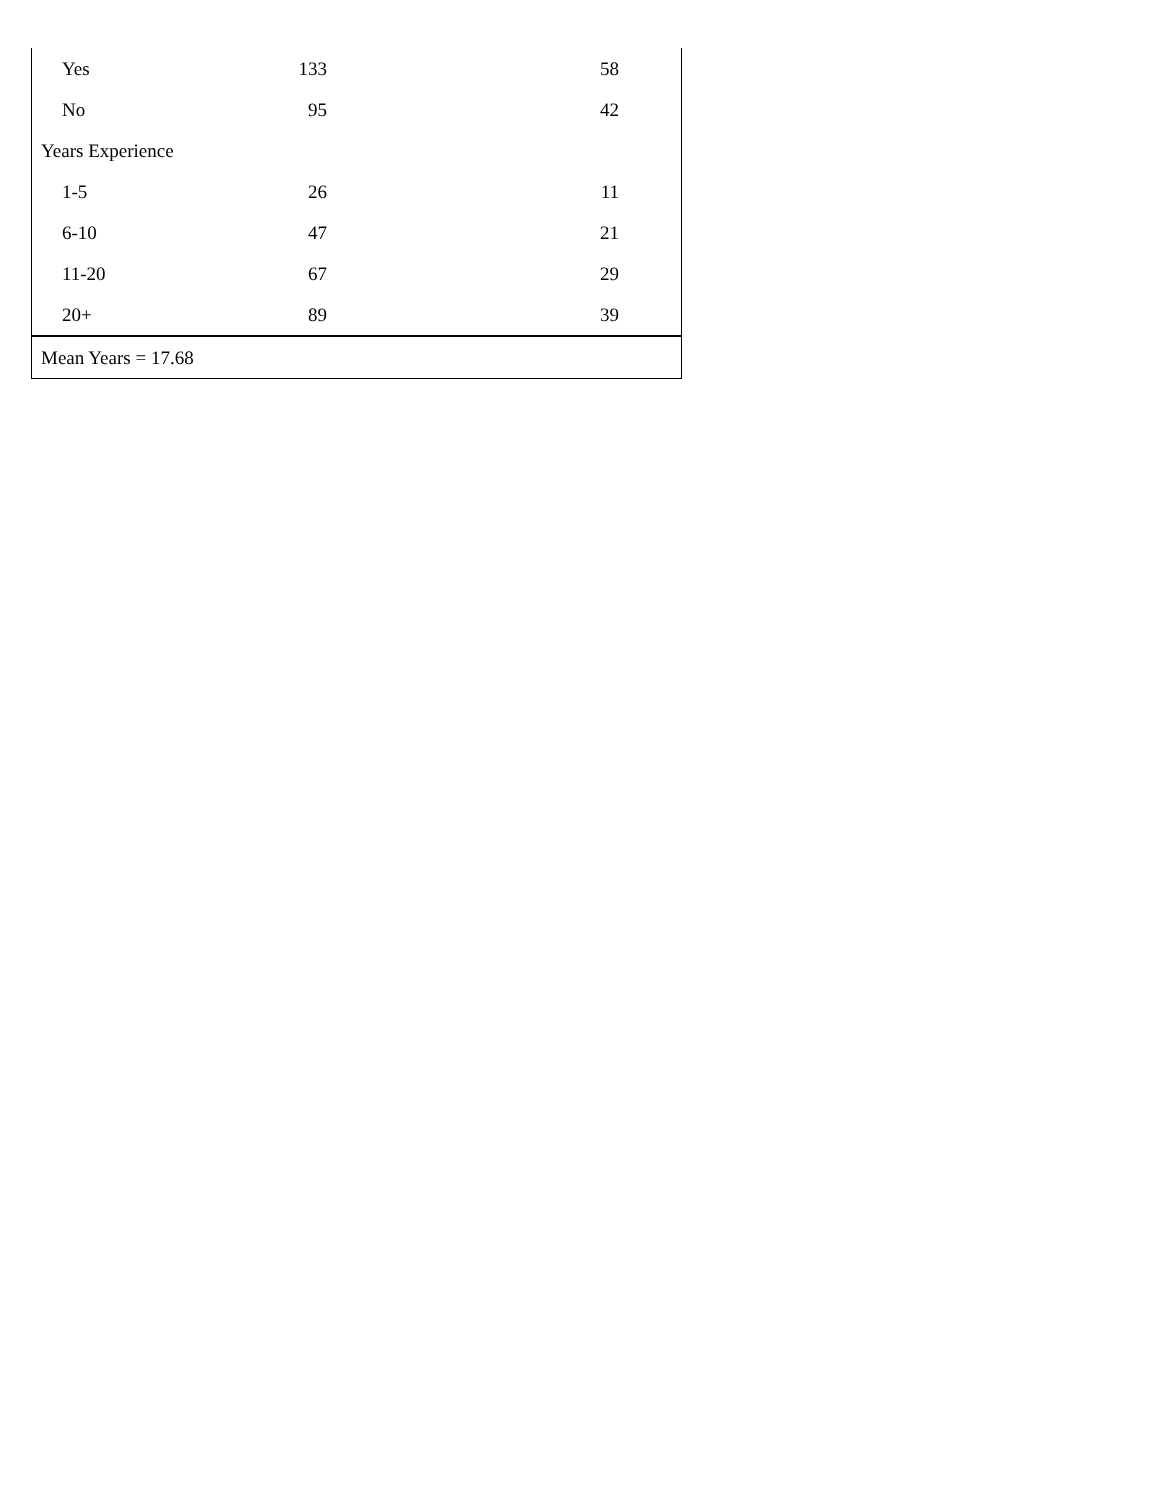| Yes | 133 | 58 |
| No | 95 | 42 |
| Years Experience | | |
| 1-5 | 26 | 11 |
| 6-10 | 47 | 21 |
| 11-20 | 67 | 29 |
| 20+ | 89 | 39 |
| Mean Years = 17.68 | | |